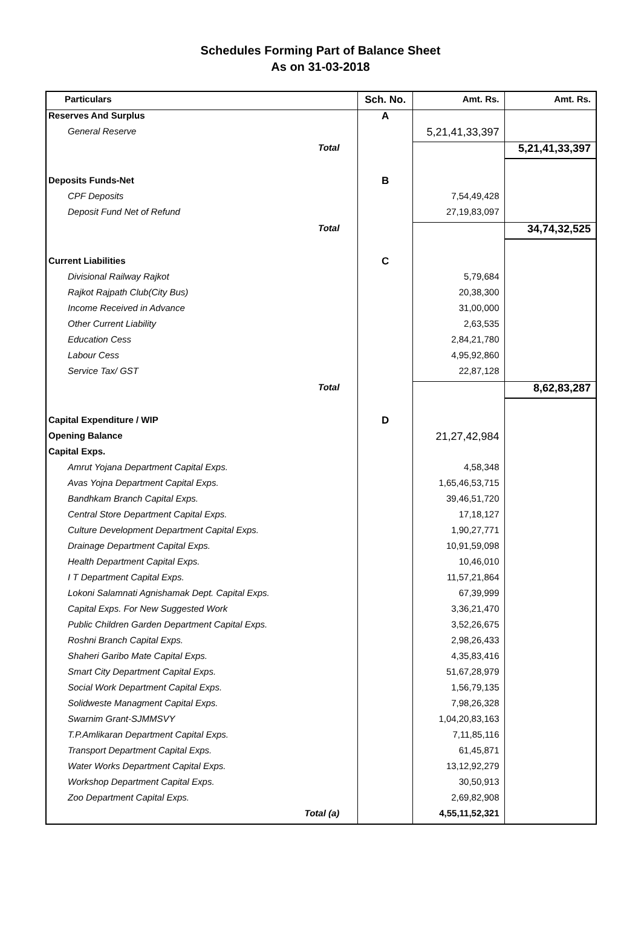Schedules Forming Part of Balance Sheet
As on 31-03-2018
| Particulars | Sch. No. | Amt. Rs. | Amt. Rs. |
| --- | --- | --- | --- |
| Reserves And Surplus | A | | |
| General Reserve | | 5,21,41,33,397 | |
| Total | | | 5,21,41,33,397 |
| Deposits Funds-Net | B | | |
| CPF Deposits | | 7,54,49,428 | |
| Deposit Fund Net of Refund | | 27,19,83,097 | |
| Total | | | 34,74,32,525 |
| Current Liabilities | C | | |
| Divisional Railway Rajkot | | 5,79,684 | |
| Rajkot Rajpath Club(City Bus) | | 20,38,300 | |
| Income Received in Advance | | 31,00,000 | |
| Other Current Liability | | 2,63,535 | |
| Education Cess | | 2,84,21,780 | |
| Labour Cess | | 4,95,92,860 | |
| Service Tax/ GST | | 22,87,128 | |
| Total | | | 8,62,83,287 |
| Capital Expenditure / WIP | D | | |
| Opening Balance | | 21,27,42,984 | |
| Capital Exps. | | | |
| Amrut Yojana Department Capital Exps. | | 4,58,348 | |
| Avas Yojna Department Capital Exps. | | 1,65,46,53,715 | |
| Bandhkam Branch Capital Exps. | | 39,46,51,720 | |
| Central Store Department Capital Exps. | | 17,18,127 | |
| Culture Development Department Capital Exps. | | 1,90,27,771 | |
| Drainage Department Capital Exps. | | 10,91,59,098 | |
| Health Department Capital Exps. | | 10,46,010 | |
| I T Department Capital Exps. | | 11,57,21,864 | |
| Lokoni Salamnati Agnishamak Dept. Capital Exps. | | 67,39,999 | |
| Capital Exps. For New Suggested Work | | 3,36,21,470 | |
| Public Children Garden Department Capital Exps. | | 3,52,26,675 | |
| Roshni Branch Capital Exps. | | 2,98,26,433 | |
| Shaheri Garibo Mate Capital Exps. | | 4,35,83,416 | |
| Smart City Department Capital Exps. | | 51,67,28,979 | |
| Social Work Department Capital Exps. | | 1,56,79,135 | |
| Solidweste Managment Capital Exps. | | 7,98,26,328 | |
| Swarnim Grant-SJMMSVY | | 1,04,20,83,163 | |
| T.P.Amlikaran Department Capital Exps. | | 7,11,85,116 | |
| Transport Department Capital Exps. | | 61,45,871 | |
| Water Works Department Capital Exps. | | 13,12,92,279 | |
| Workshop Department Capital Exps. | | 30,50,913 | |
| Zoo Department Capital Exps. | | 2,69,82,908 | |
| Total (a) | | 4,55,11,52,321 | |